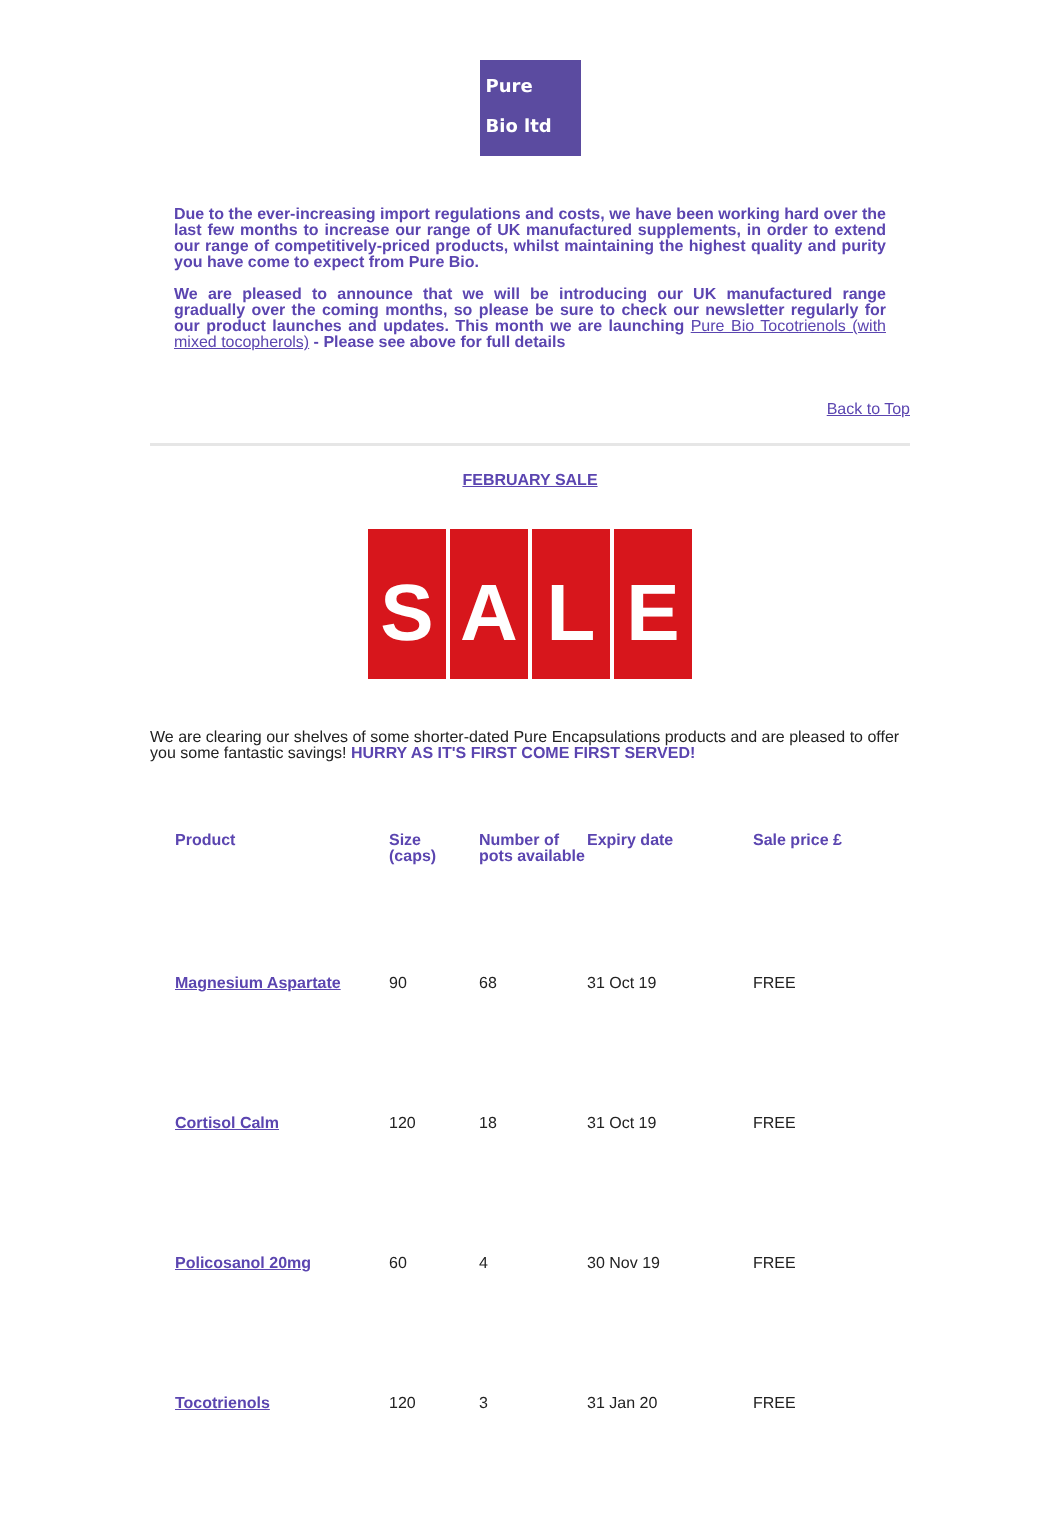Pure
Bio ltd
Due to the ever-increasing import regulations and costs, we have been working hard over the last few months to increase our range of UK manufactured supplements, in order to extend our range of competitively-priced products, whilst maintaining the highest quality and purity you have come to expect from Pure Bio.
We are pleased to announce that we will be introducing our UK manufactured range gradually over the coming months, so please be sure to check our newsletter regularly for our product launches and updates. This month we are launching Pure Bio Tocotrienols (with mixed tocopherols) - Please see above for full details
Back to Top
FEBRUARY SALE
S A L E
We are clearing our shelves of some shorter-dated Pure Encapsulations products and are pleased to offer you some fantastic savings! HURRY AS IT'S FIRST COME FIRST SERVED!
| Product | Size (caps) | Number of pots available | Expiry date | Sale price £ |
| --- | --- | --- | --- | --- |
| Magnesium Aspartate | 90 | 68 | 31 Oct 19 | FREE |
| Cortisol Calm | 120 | 18 | 31 Oct 19 | FREE |
| Policosanol 20mg | 60 | 4 | 30 Nov 19 | FREE |
| Tocotrienols | 120 | 3 | 31 Jan 20 | FREE |